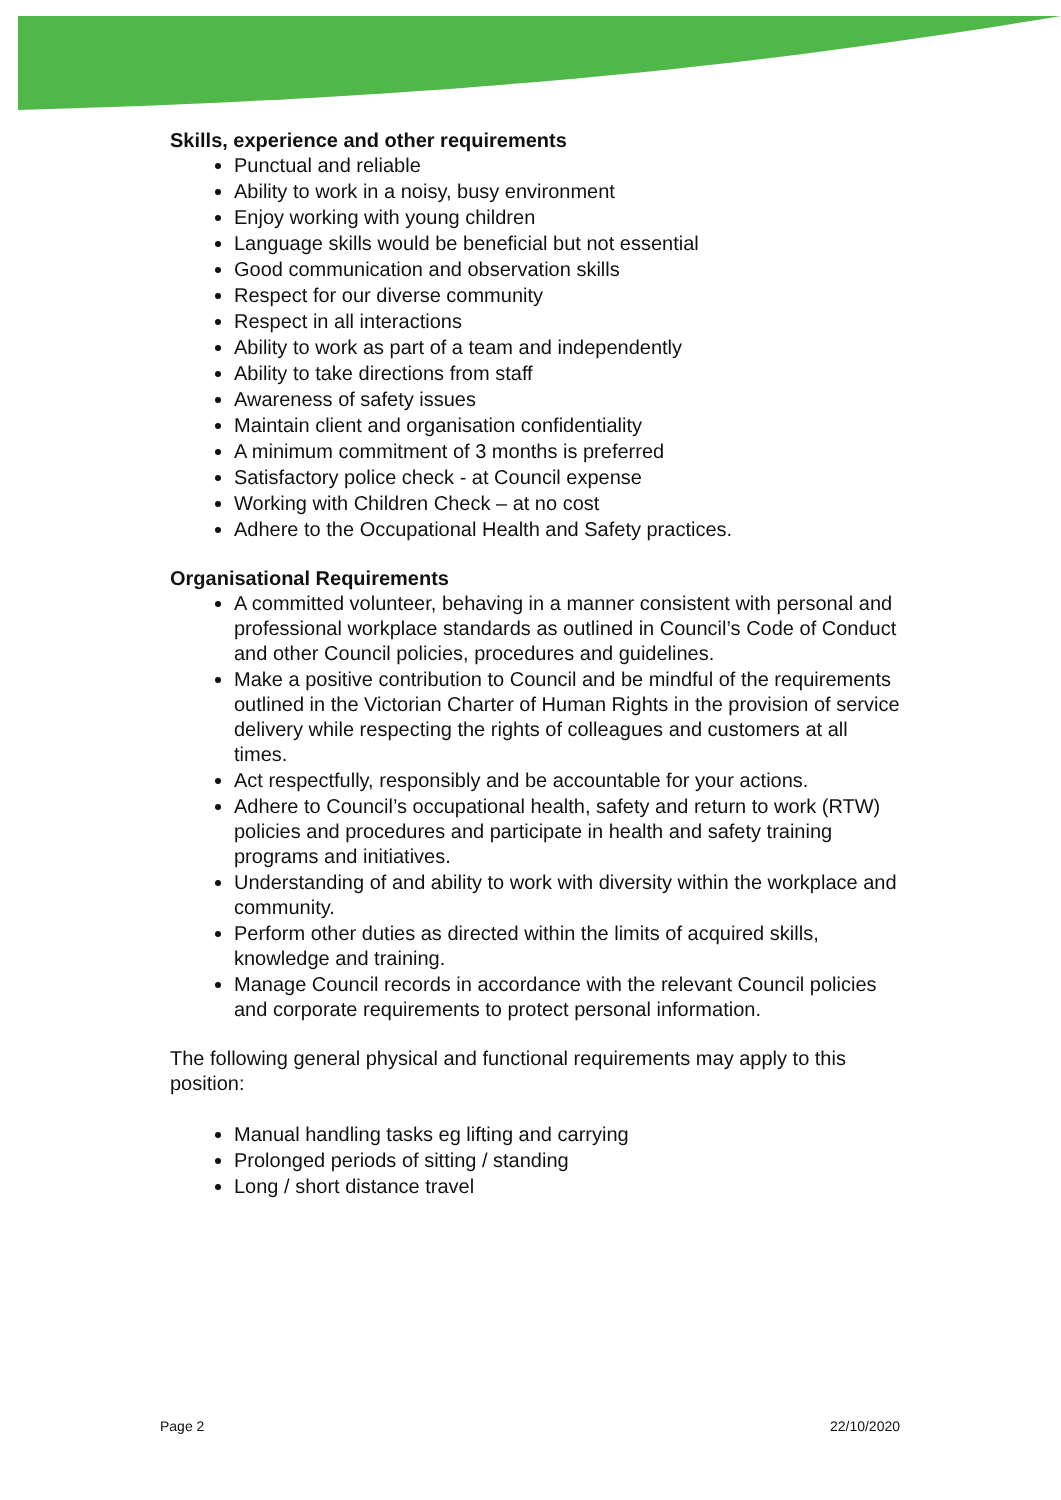Skills, experience and other requirements
Punctual and reliable
Ability to work in a noisy, busy environment
Enjoy working with young children
Language skills would be beneficial but not essential
Good communication and observation skills
Respect for our diverse community
Respect in all interactions
Ability to work as part of a team and independently
Ability to take directions from staff
Awareness of safety issues
Maintain client and organisation confidentiality
A minimum commitment of 3 months is preferred
Satisfactory police check - at Council expense
Working with Children Check – at no cost
Adhere to the Occupational Health and Safety practices.
Organisational Requirements
A committed volunteer, behaving in a manner consistent with personal and professional workplace standards as outlined in Council’s Code of Conduct and other Council policies, procedures and guidelines.
Make a positive contribution to Council and be mindful of the requirements outlined in the Victorian Charter of Human Rights in the provision of service delivery while respecting the rights of colleagues and customers at all times.
Act respectfully, responsibly and be accountable for your actions.
Adhere to Council’s occupational health, safety and return to work (RTW) policies and procedures and participate in health and safety training programs and initiatives.
Understanding of and ability to work with diversity within the workplace and community.
Perform other duties as directed within the limits of acquired skills, knowledge and training.
Manage Council records in accordance with the relevant Council policies and corporate requirements to protect personal information.
The following general physical and functional requirements may apply to this position:
Manual handling tasks eg lifting and carrying
Prolonged periods of sitting / standing
Long / short distance travel
Page 2 22/10/2020